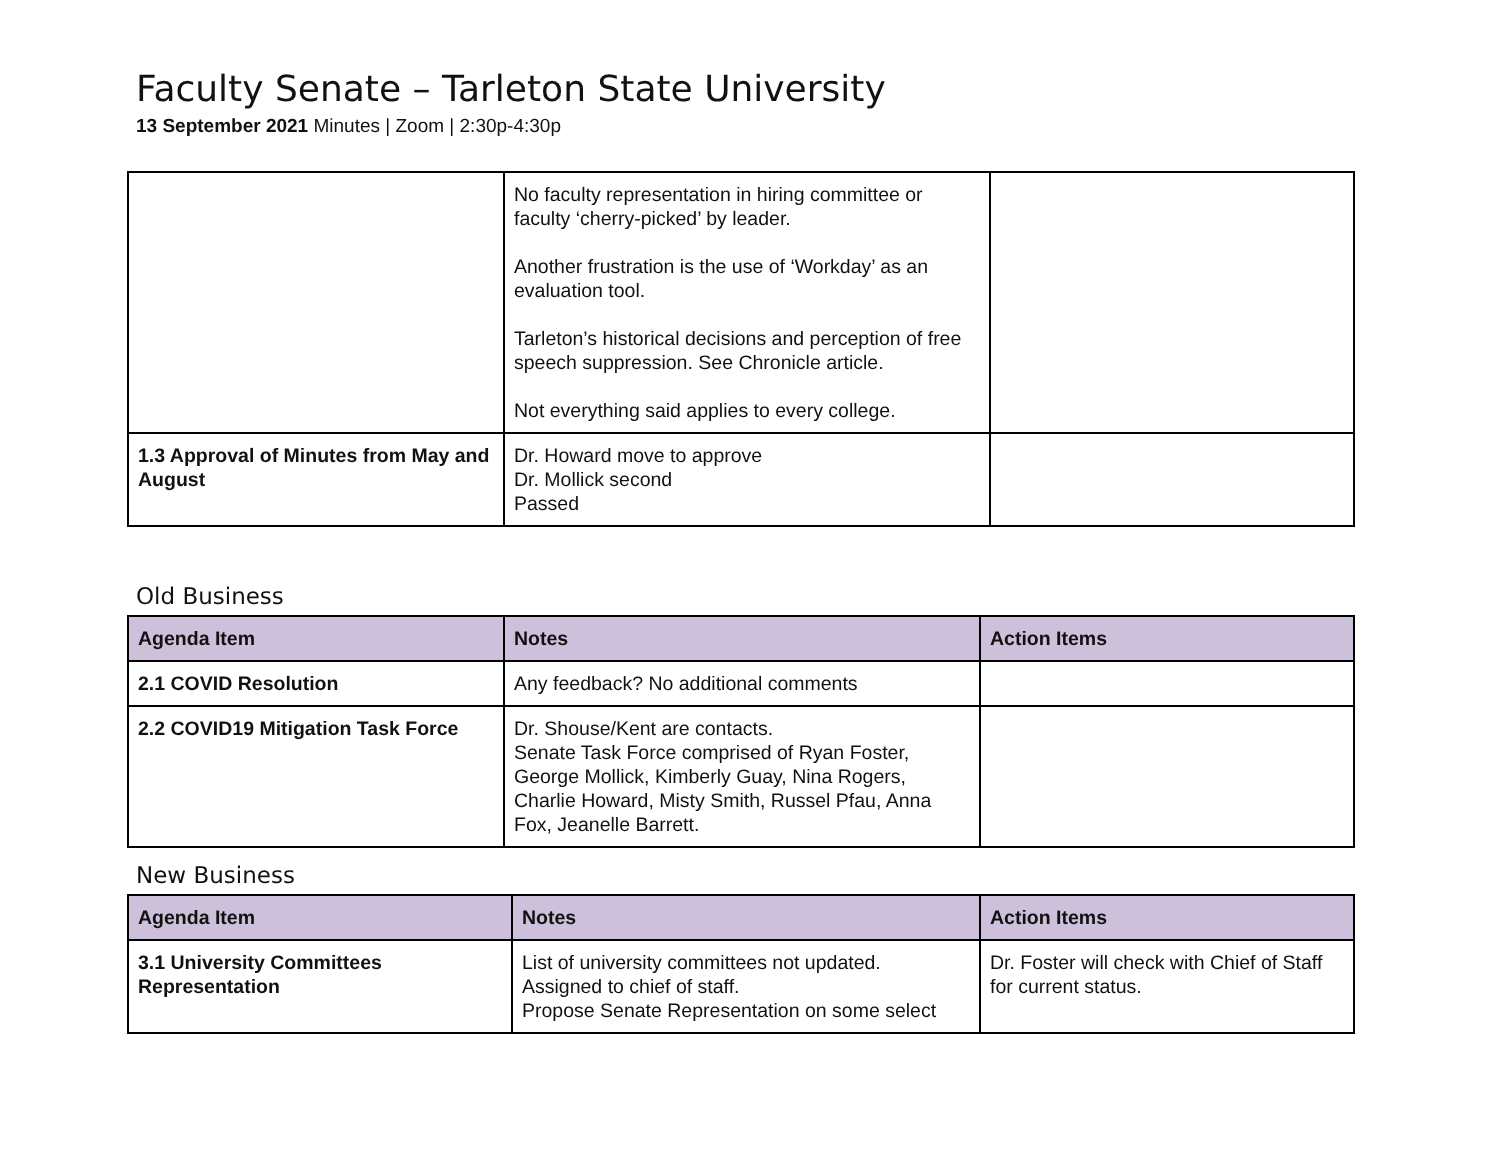Faculty Senate – Tarleton State University
13 September 2021 Minutes | Zoom | 2:30p-4:30p
| | No faculty representation in hiring committee or faculty ‘cherry-picked’ by leader. Another frustration is the use of ‘Workday’ as an evaluation tool. Tarleton’s historical decisions and perception of free speech suppression. See Chronicle article. Not everything said applies to every college. | |
| 1.3 Approval of Minutes from May and August | Dr. Howard move to approve Dr. Mollick second Passed | |
Old Business
| Agenda Item | Notes | Action Items |
| --- | --- | --- |
| 2.1 COVID Resolution | Any feedback? No additional comments | |
| 2.2 COVID19 Mitigation Task Force | Dr. Shouse/Kent are contacts. Senate Task Force comprised of Ryan Foster, George Mollick, Kimberly Guay, Nina Rogers, Charlie Howard, Misty Smith, Russel Pfau, Anna Fox, Jeanelle Barrett. | |
New Business
| Agenda Item | Notes | Action Items |
| --- | --- | --- |
| 3.1 University Committees Representation | List of university committees not updated. Assigned to chief of staff. Propose Senate Representation on some select | Dr. Foster will check with Chief of Staff for current status. |